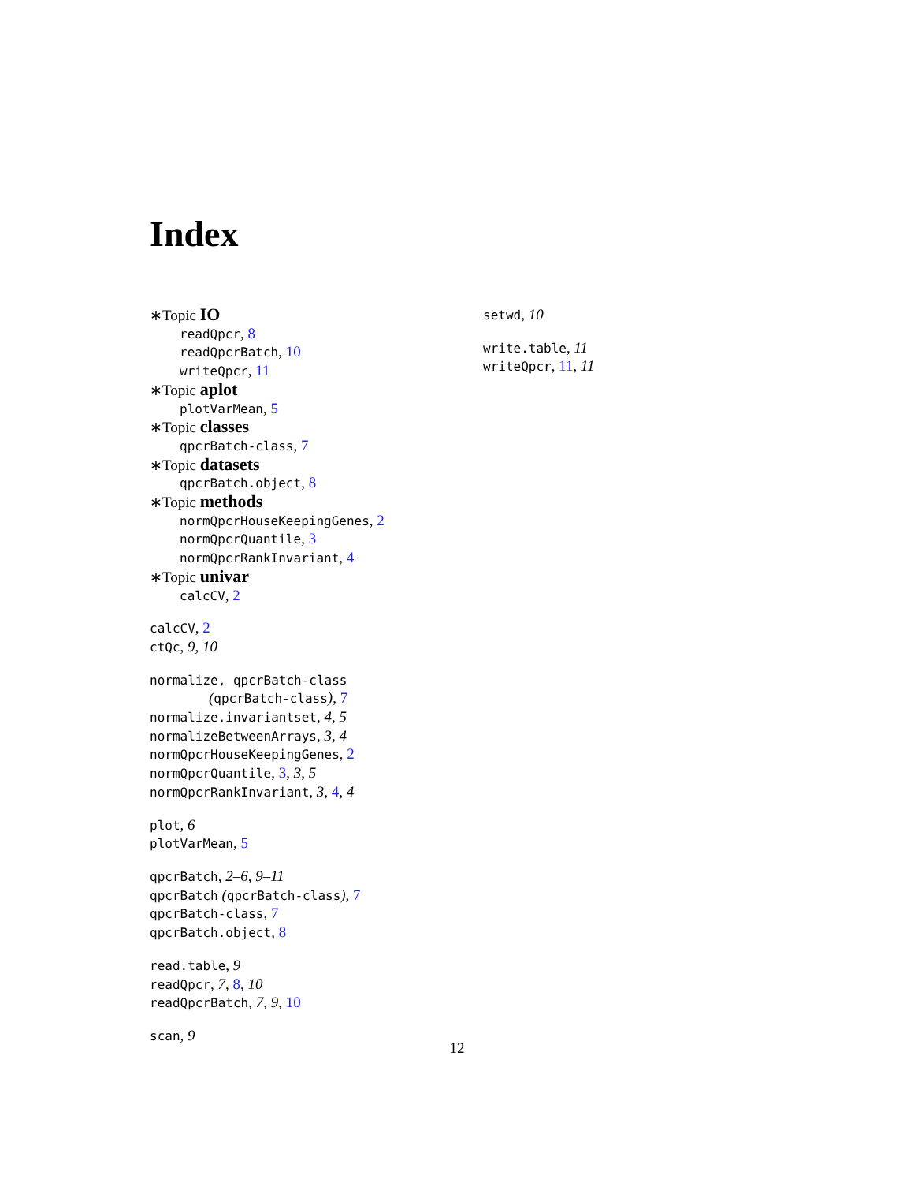Index
∗Topic IO
readQpcr, 8
readQpcrBatch, 10
writeQpcr, 11
∗Topic aplot
plotVarMean, 5
∗Topic classes
qpcrBatch-class, 7
∗Topic datasets
qpcrBatch.object, 8
∗Topic methods
normQpcrHouseKeepingGenes, 2
normQpcrQuantile, 3
normQpcrRankInvariant, 4
∗Topic univar
calcCV, 2
calcCV, 2
ctQc, 9, 10
normalize, qpcrBatch-class
(qpcrBatch-class), 7
normalize.invariantset, 4, 5
normalizeBetweenArrays, 3, 4
normQpcrHouseKeepingGenes, 2
normQpcrQuantile, 3, 3, 5
normQpcrRankInvariant, 3, 4, 4
plot, 6
plotVarMean, 5
qpcrBatch, 2–6, 9–11
qpcrBatch (qpcrBatch-class), 7
qpcrBatch-class, 7
qpcrBatch.object, 8
read.table, 9
readQpcr, 7, 8, 10
readQpcrBatch, 7, 9, 10
scan, 9
setwd, 10
write.table, 11
writeQpcr, 11, 11
12